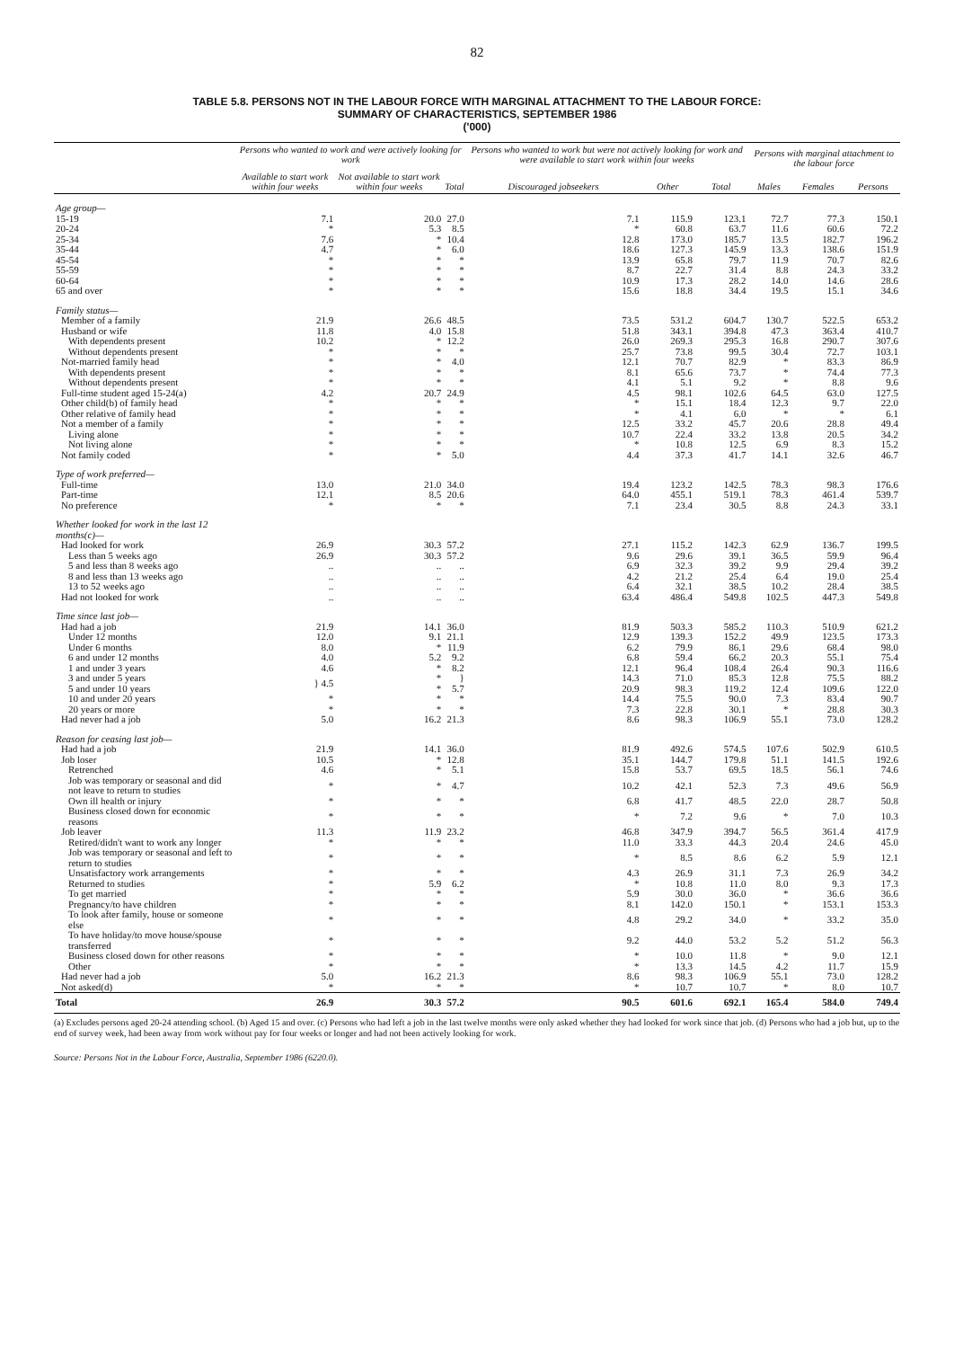82
TABLE 5.8. PERSONS NOT IN THE LABOUR FORCE WITH MARGINAL ATTACHMENT TO THE LABOUR FORCE:
SUMMARY OF CHARACTERISTICS, SEPTEMBER 1986
('000)
| | Persons who wanted to work and were actively looking for work | | | Persons who wanted to work but were not actively looking for work and were available to start work within four weeks | | | Persons with marginal attachment to the labour force | | |
| --- | --- | --- | --- | --- | --- | --- | --- | --- | --- |
| | Available to start work within four weeks | Not available to start work within four weeks | Total | Discouraged jobseekers | Other | Total | Males | Females | Persons |
| Age group— | | | | | | | | | |
| 15-19 | 7.1 | 20.0 | 27.0 | 7.1 | 115.9 | 123.1 | 72.7 | 77.3 | 150.1 |
| 20-24 | * | 5.3 | 8.5 | * | 60.8 | 63.7 | 11.6 | 60.6 | 72.2 |
| 25-34 | 7.6 | * | 10.4 | 12.8 | 173.0 | 185.7 | 13.5 | 182.7 | 196.2 |
| 35-44 | 4.7 | * | 6.0 | 18.6 | 127.3 | 145.9 | 13.3 | 138.6 | 151.9 |
| 45-54 | * | * | * | 13.9 | 65.8 | 79.7 | 11.9 | 70.7 | 82.6 |
| 55-59 | * | * | * | 8.7 | 22.7 | 31.4 | 8.8 | 24.3 | 33.2 |
| 60-64 | * | * | * | 10.9 | 17.3 | 28.2 | 14.0 | 14.6 | 28.6 |
| 65 and over | * | * | * | 15.6 | 18.8 | 34.4 | 19.5 | 15.1 | 34.6 |
| Family status— | | | | | | | | | |
| Member of a family | 21.9 | 26.6 | 48.5 | 73.5 | 531.2 | 604.7 | 130.7 | 522.5 | 653.2 |
| Husband or wife | 11.8 | 4.0 | 15.8 | 51.8 | 343.1 | 394.8 | 47.3 | 363.4 | 410.7 |
| With dependents present | 10.2 | * | 12.2 | 26.0 | 269.3 | 295.3 | 16.8 | 290.7 | 307.6 |
| Without dependents present | * | * | * | 25.7 | 73.8 | 99.5 | 30.4 | 72.7 | 103.1 |
| Not-married family head | * | * | 4.0 | 12.1 | 70.7 | 82.9 | * | 83.3 | 86.9 |
| With dependents present | * | * | * | 8.1 | 65.6 | 73.7 | * | 74.4 | 77.3 |
| Without dependents present | * | * | * | 4.1 | 5.1 | 9.2 | * | 8.8 | 9.6 |
| Full-time student aged 15-24(a) | 4.2 | 20.7 | 24.9 | 4.5 | 98.1 | 102.6 | 64.5 | 63.0 | 127.5 |
| Other child(b) of family head | * | * | * | * | 15.1 | 18.4 | 12.3 | 9.7 | 22.0 |
| Other relative of family head | * | * | * | * | 4.1 | 6.0 | * | * | 6.1 |
| Not a member of a family | * | * | * | 12.5 | 33.2 | 45.7 | 20.6 | 28.8 | 49.4 |
| Living alone | * | * | * | 10.7 | 22.4 | 33.2 | 13.8 | 20.5 | 34.2 |
| Not living alone | * | * | * | * | 10.8 | 12.5 | 6.9 | 8.3 | 15.2 |
| Not family coded | * | * | 5.0 | 4.4 | 37.3 | 41.7 | 14.1 | 32.6 | 46.7 |
| Type of work preferred— | | | | | | | | | |
| Full-time | 13.0 | 21.0 | 34.0 | 19.4 | 123.2 | 142.5 | 78.3 | 98.3 | 176.6 |
| Part-time | 12.1 | 8.5 | 20.6 | 64.0 | 455.1 | 519.1 | 78.3 | 461.4 | 539.7 |
| No preference | * | * | * | 7.1 | 23.4 | 30.5 | 8.8 | 24.3 | 33.1 |
| Whether looked for work in the last 12 months(c)— | | | | | | | | | |
| Had looked for work | 26.9 | 30.3 | 57.2 | 27.1 | 115.2 | 142.3 | 62.9 | 136.7 | 199.5 |
| Less than 5 weeks ago | 26.9 | 30.3 | 57.2 | 9.6 | 29.6 | 39.1 | 36.5 | 59.9 | 96.4 |
| 5 and less than 8 weeks ago | .. | .. | .. | 6.9 | 32.3 | 39.2 | 9.9 | 29.4 | 39.2 |
| 8 and less than 13 weeks ago | .. | .. | .. | 4.2 | 21.2 | 25.4 | 6.4 | 19.0 | 25.4 |
| 13 to 52 weeks ago | .. | .. | .. | 6.4 | 32.1 | 38.5 | 10.2 | 28.4 | 38.5 |
| Had not looked for work | .. | .. | .. | 63.4 | 486.4 | 549.8 | 102.5 | 447.3 | 549.8 |
| Time since last job— | | | | | | | | | |
| Had had a job | 21.9 | 14.1 | 36.0 | 81.9 | 503.3 | 585.2 | 110.3 | 510.9 | 621.2 |
| Under 12 months | 12.0 | 9.1 | 21.1 | 12.9 | 139.3 | 152.2 | 49.9 | 123.5 | 173.3 |
| Under 6 months | 8.0 | * | 11.9 | 6.2 | 79.9 | 86.1 | 29.6 | 68.4 | 98.0 |
| 6 and under 12 months | 4.0 | 5.2 | 9.2 | 6.8 | 59.4 | 66.2 | 20.3 | 55.1 | 75.4 |
| 1 and under 3 years | 4.6 | * | 8.2 | 12.1 | 96.4 | 108.4 | 26.4 | 90.3 | 116.6 |
| 3 and under 5 years | } 4.5 | * | } 5.7 | 14.3 | 71.0 | 85.3 | 12.8 | 75.5 | 88.2 |
| 5 and under 10 years | | * | | 20.9 | 98.3 | 119.2 | 12.4 | 109.6 | 122.0 |
| 10 and under 20 years | * | * | * | 14.4 | 75.5 | 90.0 | 7.3 | 83.4 | 90.7 |
| 20 years or more | * | * | * | 7.3 | 22.8 | 30.1 | * | 28.8 | 30.3 |
| Had never had a job | 5.0 | 16.2 | 21.3 | 8.6 | 98.3 | 106.9 | 55.1 | 73.0 | 128.2 |
| Reason for ceasing last job— | | | | | | | | | |
| Had had a job | 21.9 | 14.1 | 36.0 | 81.9 | 492.6 | 574.5 | 107.6 | 502.9 | 610.5 |
| Job loser | 10.5 | * | 12.8 | 35.1 | 144.7 | 179.8 | 51.1 | 141.5 | 192.6 |
| Retrenched | 4.6 | * | 5.1 | 15.8 | 53.7 | 69.5 | 18.5 | 56.1 | 74.6 |
| Job was temporary or seasonal and did not leave to return to studies | * | * | 4.7 | 10.2 | 42.1 | 52.3 | 7.3 | 49.6 | 56.9 |
| Own ill health or injury | * | * | * | 6.8 | 41.7 | 48.5 | 22.0 | 28.7 | 50.8 |
| Business closed down for economic reasons | * | * | * | * | 7.2 | 9.6 | * | 7.0 | 10.3 |
| Job leaver | 11.3 | 11.9 | 23.2 | 46.8 | 347.9 | 394.7 | 56.5 | 361.4 | 417.9 |
| Retired/didn't want to work any longer | * | * | * | 11.0 | 33.3 | 44.3 | 20.4 | 24.6 | 45.0 |
| Job was temporary or seasonal and left to return to studies | * | * | * | * | 8.5 | 8.6 | 6.2 | 5.9 | 12.1 |
| Unsatisfactory work arrangements | * | * | * | 4.3 | 26.9 | 31.1 | 7.3 | 26.9 | 34.2 |
| Returned to studies | * | 5.9 | 6.2 | * | 10.8 | 11.0 | 8.0 | 9.3 | 17.3 |
| To get married | * | * | * | 5.9 | 30.0 | 36.0 | * | 36.6 | 36.6 |
| Pregnancy/to have children | * | * | * | 8.1 | 142.0 | 150.1 | * | 153.1 | 153.3 |
| To look after family, house or someone else | * | * | * | 4.8 | 29.2 | 34.0 | * | 33.2 | 35.0 |
| To have holiday/to move house/spouse transferred | * | * | * | 9.2 | 44.0 | 53.2 | 5.2 | 51.2 | 56.3 |
| Business closed down for other reasons | * | * | * | * | 10.0 | 11.8 | * | 9.0 | 12.1 |
| Other | * | * | * | * | 13.3 | 14.5 | 4.2 | 11.7 | 15.9 |
| Had never had a job | 5.0 | 16.2 | 21.3 | 8.6 | 98.3 | 106.9 | 55.1 | 73.0 | 128.2 |
| Not asked(d) | * | * | * | * | 10.7 | 10.7 | * | 8.0 | 10.7 |
| Total | 26.9 | 30.3 | 57.2 | 90.5 | 601.6 | 692.1 | 165.4 | 584.0 | 749.4 |
(a) Excludes persons aged 20-24 attending school. (b) Aged 15 and over. (c) Persons who had left a job in the last twelve months were only asked whether they had looked for work since that job. (d) Persons who had a job but, up to the end of survey week, had been away from work without pay for four weeks or longer and had not been actively looking for work.
Source: Persons Not in the Labour Force, Australia, September 1986 (6220.0).